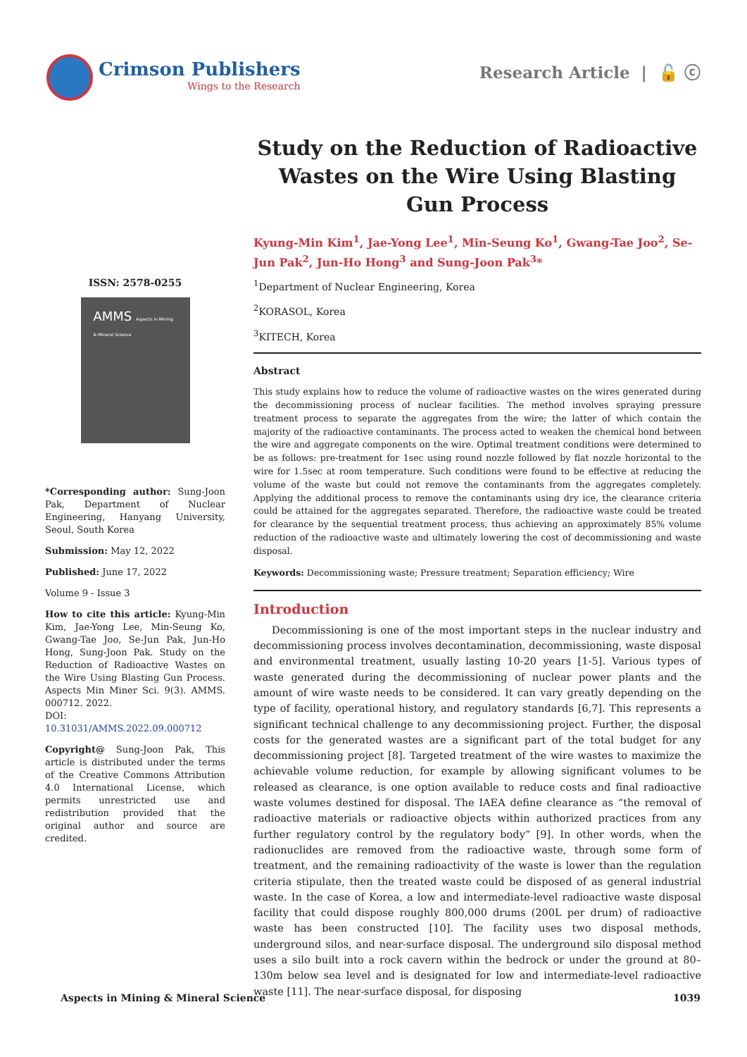Crimson Publishers
Wings to the Research
Research Article | 🔓 ⓒ
ISSN: 2578-0255
AMMS Aspects in Mining & Mineral Science
*Corresponding author: Sung-Joon Pak, Department of Nuclear Engineering, Hanyang University, Seoul, South Korea
Submission: May 12, 2022
Published: June 17, 2022
Volume 9 - Issue 3
How to cite this article: Kyung-Min Kim, Jae-Yong Lee, Min-Seung Ko, Gwang-Tae Joo, Se-Jun Pak, Jun-Ho Hong, Sung-Joon Pak. Study on the Reduction of Radioactive Wastes on the Wire Using Blasting Gun Process. Aspects Min Miner Sci. 9(3). AMMS. 000712. 2022.
DOI: 10.31031/AMMS.2022.09.000712
Copyright@ Sung-Joon Pak, This article is distributed under the terms of the Creative Commons Attribution 4.0 International License, which permits unrestricted use and redistribution provided that the original author and source are credited.
Study on the Reduction of Radioactive Wastes on the Wire Using Blasting Gun Process
Kyung-Min Kim<sup>1</sup>, Jae-Yong Lee<sup>1</sup>, Min-Seung Ko<sup>1</sup>, Gwang-Tae Joo<sup>2</sup>, Se-Jun Pak<sup>2</sup>, Jun-Ho Hong<sup>3</sup> and Sung-Joon Pak<sup>3</sup>*
<sup>1</sup> Department of Nuclear Engineering, Korea
<sup>2</sup> KORASOL, Korea
<sup>3</sup> KITECH, Korea
Abstract
This study explains how to reduce the volume of radioactive wastes on the wires generated during the decommissioning process of nuclear facilities. The method involves spraying pressure treatment process to separate the aggregates from the wire; the latter of which contain the majority of the radioactive contaminants. The process acted to weaken the chemical bond between the wire and aggregate components on the wire. Optimal treatment conditions were determined to be as follows: pre-treatment for 1sec using round nozzle followed by flat nozzle horizontal to the wire for 1.5sec at room temperature. Such conditions were found to be effective at reducing the volume of the waste but could not remove the contaminants from the aggregates completely. Applying the additional process to remove the contaminants using dry ice, the clearance criteria could be attained for the aggregates separated. Therefore, the radioactive waste could be treated for clearance by the sequential treatment process, thus achieving an approximately 85% volume reduction of the radioactive waste and ultimately lowering the cost of decommissioning and waste disposal.
Keywords: Decommissioning waste; Pressure treatment; Separation efficiency; Wire
Introduction
Decommissioning is one of the most important steps in the nuclear industry and decommissioning process involves decontamination, decommissioning, waste disposal and environmental treatment, usually lasting 10-20 years [1-5]. Various types of waste generated during the decommissioning of nuclear power plants and the amount of wire waste needs to be considered. It can vary greatly depending on the type of facility, operational history, and regulatory standards [6,7]. This represents a significant technical challenge to any decommissioning project. Further, the disposal costs for the generated wastes are a significant part of the total budget for any decommissioning project [8]. Targeted treatment of the wire wastes to maximize the achievable volume reduction, for example by allowing significant volumes to be released as clearance, is one option available to reduce costs and final radioactive waste volumes destined for disposal. The IAEA define clearance as “the removal of radioactive materials or radioactive objects within authorized practices from any further regulatory control by the regulatory body” [9]. In other words, when the radionuclides are removed from the radioactive waste, through some form of treatment, and the remaining radioactivity of the waste is lower than the regulation criteria stipulate, then the treated waste could be disposed of as general industrial waste. In the case of Korea, a low and intermediate-level radioactive waste disposal facility that could dispose roughly 800,000 drums (200L per drum) of radioactive waste has been constructed [10]. The facility uses two disposal methods, underground silos, and near-surface disposal. The underground silo disposal method uses a silo built into a rock cavern within the bedrock or under the ground at 80–130m below sea level and is designated for low and intermediate-level radioactive waste [11]. The near-surface disposal, for disposing
Aspects in Mining & Mineral Science 1039